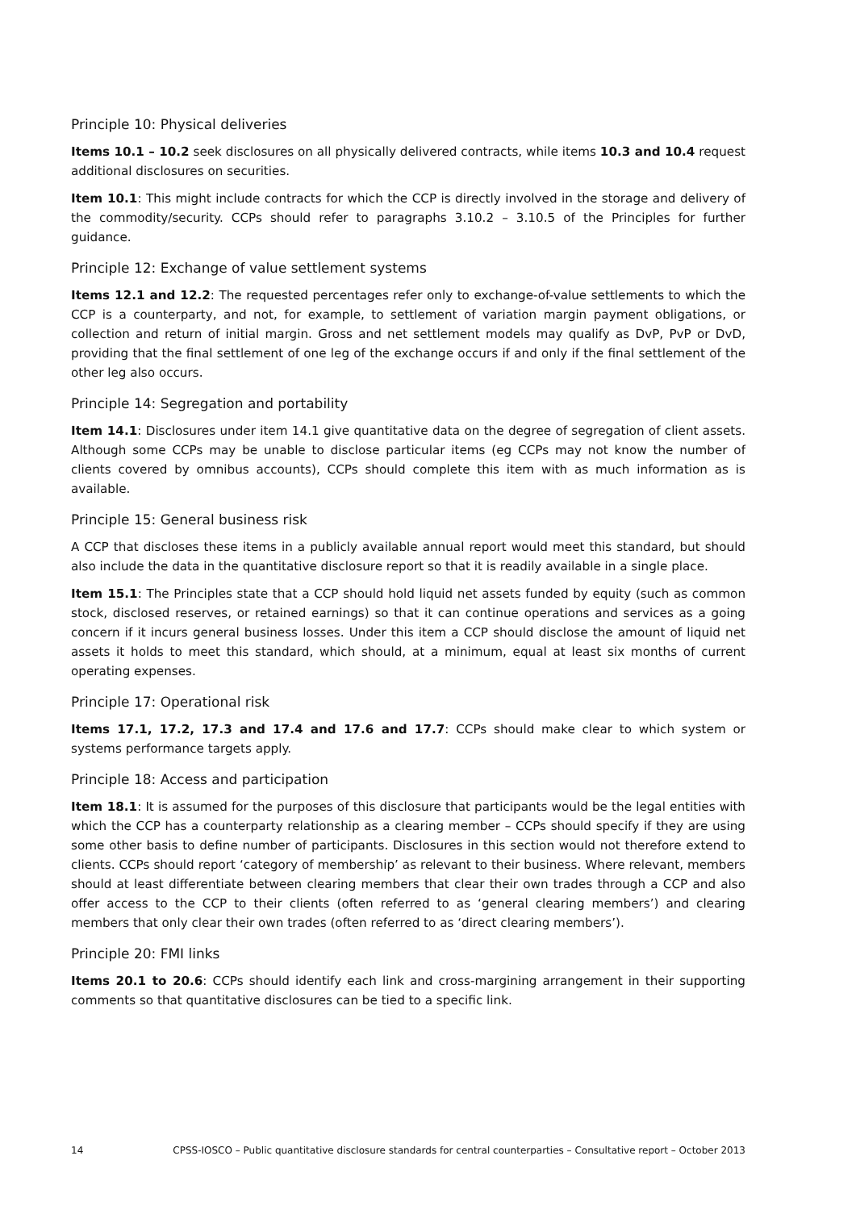Principle 10: Physical deliveries
Items 10.1 – 10.2 seek disclosures on all physically delivered contracts, while items 10.3 and 10.4 request additional disclosures on securities.
Item 10.1: This might include contracts for which the CCP is directly involved in the storage and delivery of the commodity/security. CCPs should refer to paragraphs 3.10.2 – 3.10.5 of the Principles for further guidance.
Principle 12: Exchange of value settlement systems
Items 12.1 and 12.2: The requested percentages refer only to exchange-of-value settlements to which the CCP is a counterparty, and not, for example, to settlement of variation margin payment obligations, or collection and return of initial margin. Gross and net settlement models may qualify as DvP, PvP or DvD, providing that the final settlement of one leg of the exchange occurs if and only if the final settlement of the other leg also occurs.
Principle 14: Segregation and portability
Item 14.1: Disclosures under item 14.1 give quantitative data on the degree of segregation of client assets. Although some CCPs may be unable to disclose particular items (eg CCPs may not know the number of clients covered by omnibus accounts), CCPs should complete this item with as much information as is available.
Principle 15: General business risk
A CCP that discloses these items in a publicly available annual report would meet this standard, but should also include the data in the quantitative disclosure report so that it is readily available in a single place.
Item 15.1: The Principles state that a CCP should hold liquid net assets funded by equity (such as common stock, disclosed reserves, or retained earnings) so that it can continue operations and services as a going concern if it incurs general business losses. Under this item a CCP should disclose the amount of liquid net assets it holds to meet this standard, which should, at a minimum, equal at least six months of current operating expenses.
Principle 17: Operational risk
Items 17.1, 17.2, 17.3 and 17.4 and 17.6 and 17.7: CCPs should make clear to which system or systems performance targets apply.
Principle 18: Access and participation
Item 18.1: It is assumed for the purposes of this disclosure that participants would be the legal entities with which the CCP has a counterparty relationship as a clearing member – CCPs should specify if they are using some other basis to define number of participants. Disclosures in this section would not therefore extend to clients. CCPs should report ‘category of membership’ as relevant to their business. Where relevant, members should at least differentiate between clearing members that clear their own trades through a CCP and also offer access to the CCP to their clients (often referred to as ‘general clearing members’) and clearing members that only clear their own trades (often referred to as ‘direct clearing members’).
Principle 20: FMI links
Items 20.1 to 20.6: CCPs should identify each link and cross-margining arrangement in their supporting comments so that quantitative disclosures can be tied to a specific link.
14 CPSS-IOSCO – Public quantitative disclosure standards for central counterparties – Consultative report – October 2013